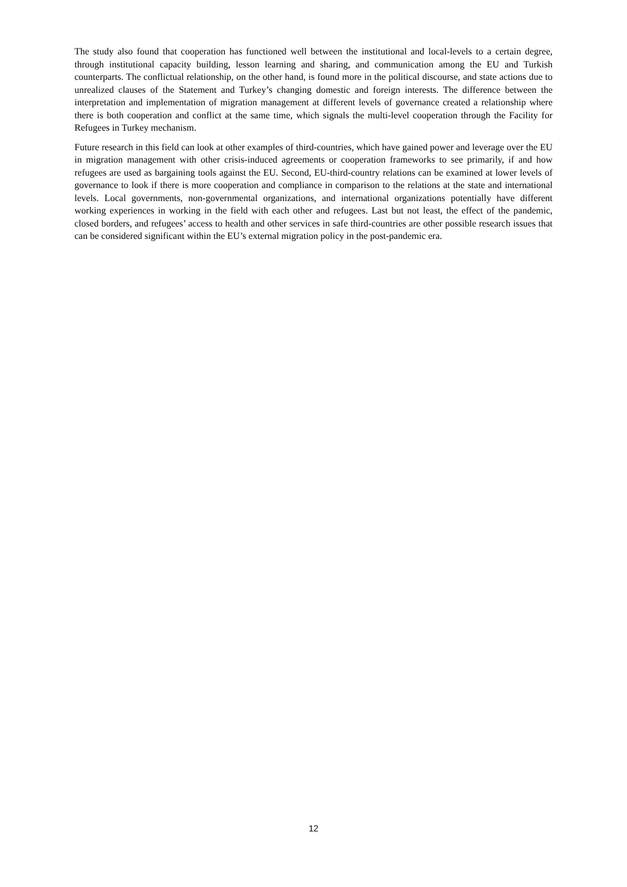The study also found that cooperation has functioned well between the institutional and local-levels to a certain degree, through institutional capacity building, lesson learning and sharing, and communication among the EU and Turkish counterparts. The conflictual relationship, on the other hand, is found more in the political discourse, and state actions due to unrealized clauses of the Statement and Turkey’s changing domestic and foreign interests. The difference between the interpretation and implementation of migration management at different levels of governance created a relationship where there is both cooperation and conflict at the same time, which signals the multi-level cooperation through the Facility for Refugees in Turkey mechanism.
Future research in this field can look at other examples of third-countries, which have gained power and leverage over the EU in migration management with other crisis-induced agreements or cooperation frameworks to see primarily, if and how refugees are used as bargaining tools against the EU. Second, EU-third-country relations can be examined at lower levels of governance to look if there is more cooperation and compliance in comparison to the relations at the state and international levels. Local governments, non-governmental organizations, and international organizations potentially have different working experiences in working in the field with each other and refugees. Last but not least, the effect of the pandemic, closed borders, and refugees’ access to health and other services in safe third-countries are other possible research issues that can be considered significant within the EU’s external migration policy in the post-pandemic era.
12